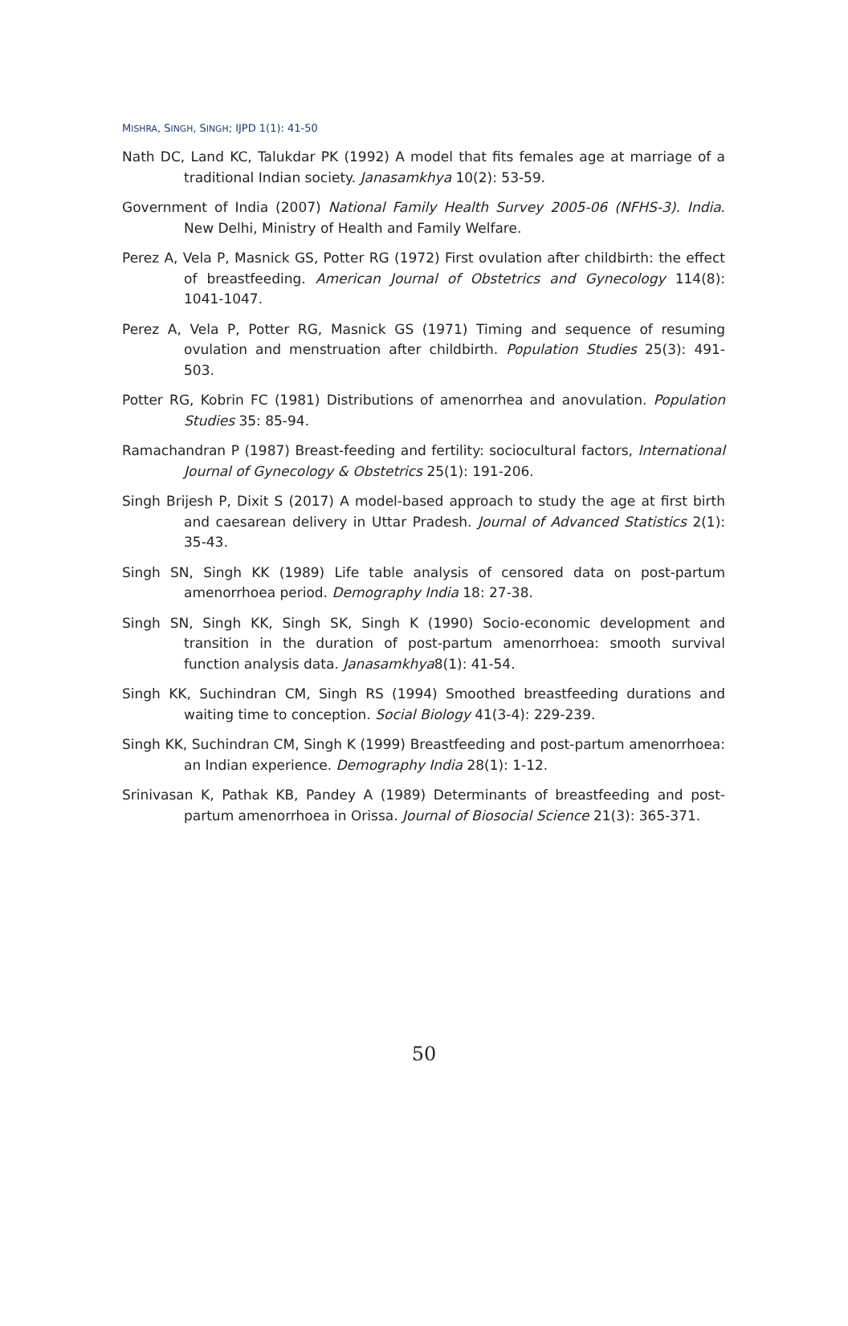MISHRA, SINGH, SINGH; IJPD 1(1): 41-50
Nath DC, Land KC, Talukdar PK (1992) A model that fits females age at marriage of a traditional Indian society. Janasamkhya 10(2): 53-59.
Government of India (2007) National Family Health Survey 2005-06 (NFHS-3). India. New Delhi, Ministry of Health and Family Welfare.
Perez A, Vela P, Masnick GS, Potter RG (1972) First ovulation after childbirth: the effect of breastfeeding. American Journal of Obstetrics and Gynecology 114(8): 1041-1047.
Perez A, Vela P, Potter RG, Masnick GS (1971) Timing and sequence of resuming ovulation and menstruation after childbirth. Population Studies 25(3): 491-503.
Potter RG, Kobrin FC (1981) Distributions of amenorrhea and anovulation. Population Studies 35: 85-94.
Ramachandran P (1987) Breast-feeding and fertility: sociocultural factors, International Journal of Gynecology & Obstetrics 25(1): 191-206.
Singh Brijesh P, Dixit S (2017) A model-based approach to study the age at first birth and caesarean delivery in Uttar Pradesh. Journal of Advanced Statistics 2(1): 35-43.
Singh SN, Singh KK (1989) Life table analysis of censored data on post-partum amenorrhoea period. Demography India 18: 27-38.
Singh SN, Singh KK, Singh SK, Singh K (1990) Socio-economic development and transition in the duration of post-partum amenorrhoea: smooth survival function analysis data. Janasamkhya8(1): 41-54.
Singh KK, Suchindran CM, Singh RS (1994) Smoothed breastfeeding durations and waiting time to conception. Social Biology 41(3-4): 229-239.
Singh KK, Suchindran CM, Singh K (1999) Breastfeeding and post-partum amenorrhoea: an Indian experience. Demography India 28(1): 1-12.
Srinivasan K, Pathak KB, Pandey A (1989) Determinants of breastfeeding and post-partum amenorrhoea in Orissa. Journal of Biosocial Science 21(3): 365-371.
50